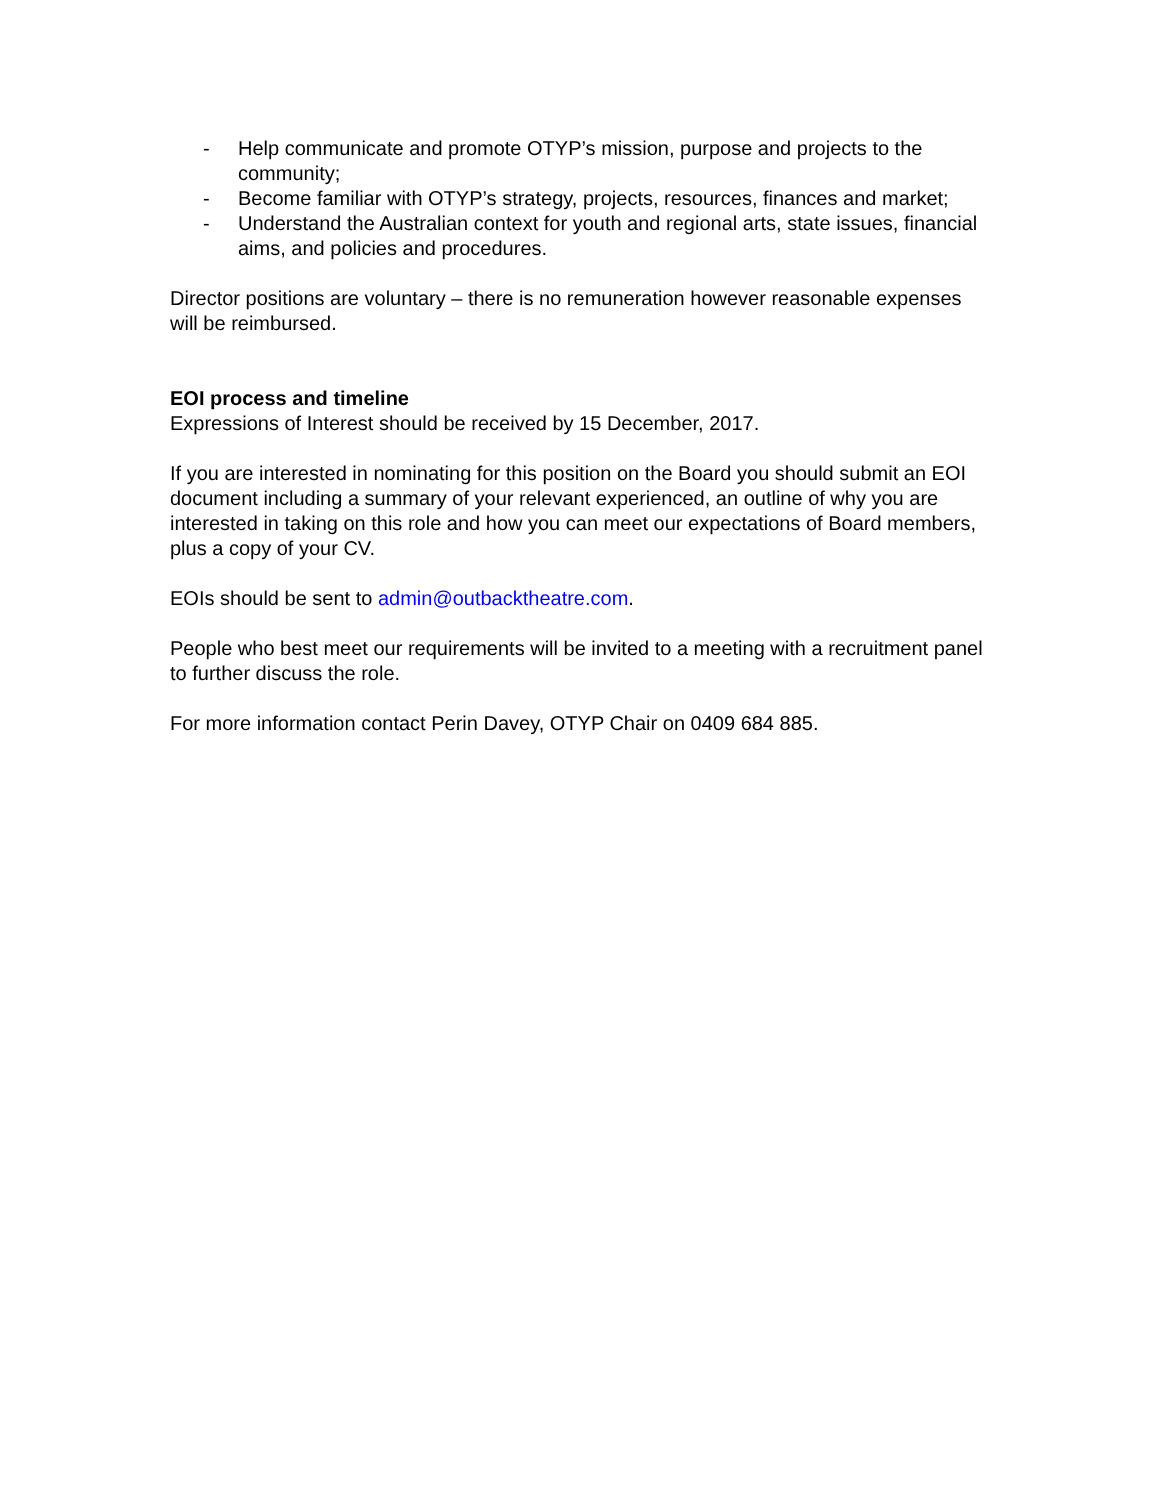- Help communicate and promote OTYP’s mission, purpose and projects to the community;
- Become familiar with OTYP’s strategy, projects, resources, finances and market;
- Understand the Australian context for youth and regional arts, state issues, financial aims, and policies and procedures.
Director positions are voluntary – there is no remuneration however reasonable expenses will be reimbursed.
EOI process and timeline
Expressions of Interest should be received by 15 December, 2017.
If you are interested in nominating for this position on the Board you should submit an EOI document including a summary of your relevant experienced, an outline of why you are interested in taking on this role and how you can meet our expectations of Board members, plus a copy of your CV.
EOIs should be sent to admin@outbacktheatre.com.
People who best meet our requirements will be invited to a meeting with a recruitment panel to further discuss the role.
For more information contact Perin Davey, OTYP Chair on 0409 684 885.